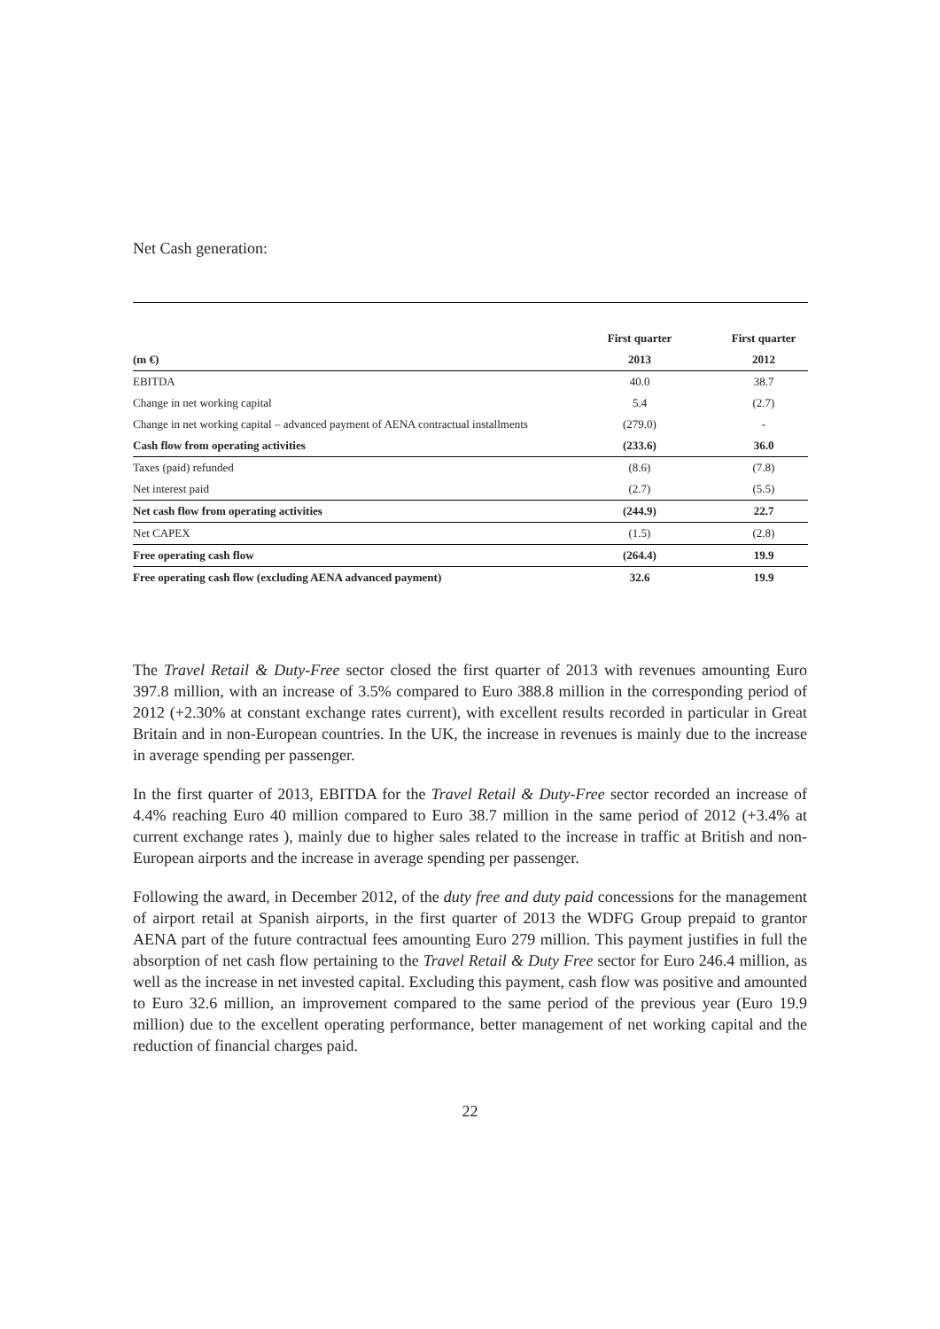Net Cash generation:
| | First quarter | First quarter | |
| --- | --- | --- | --- |
| (m €) | 2013 | 2012 | |
| EBITDA | 40.0 | 38.7 | |
| Change in net working capital | 5.4 | (2.7) | |
| Change in net working capital – advanced payment of AENA contractual installments | (279.0) | - | |
| Cash flow from operating activities | (233.6) | 36.0 | |
| Taxes (paid) refunded | (8.6) | (7.8) | |
| Net interest paid | (2.7) | (5.5) | |
| Net cash flow from operating activities | (244.9) | 22.7 | |
| Net CAPEX | (1.5) | (2.8) | |
| Free operating cash flow | (264.4) | 19.9 | |
| Free operating cash flow (excluding AENA advanced payment) | 32.6 | 19.9 | |
The Travel Retail & Duty-Free sector closed the first quarter of 2013 with revenues amounting Euro 397.8 million, with an increase of 3.5% compared to Euro 388.8 million in the corresponding period of 2012 (+2.30% at constant exchange rates current), with excellent results recorded in particular in Great Britain and in non-European countries. In the UK, the increase in revenues is mainly due to the increase in average spending per passenger.
In the first quarter of 2013, EBITDA for the Travel Retail & Duty-Free sector recorded an increase of 4.4% reaching Euro 40 million compared to Euro 38.7 million in the same period of 2012 (+3.4% at current exchange rates ), mainly due to higher sales related to the increase in traffic at British and non-European airports and the increase in average spending per passenger.
Following the award, in December 2012, of the duty free and duty paid concessions for the management of airport retail at Spanish airports, in the first quarter of 2013 the WDFG Group prepaid to grantor AENA part of the future contractual fees amounting Euro 279 million. This payment justifies in full the absorption of net cash flow pertaining to the Travel Retail & Duty Free sector for Euro 246.4 million, as well as the increase in net invested capital. Excluding this payment, cash flow was positive and amounted to Euro 32.6 million, an improvement compared to the same period of the previous year (Euro 19.9 million) due to the excellent operating performance, better management of net working capital and the reduction of financial charges paid.
22